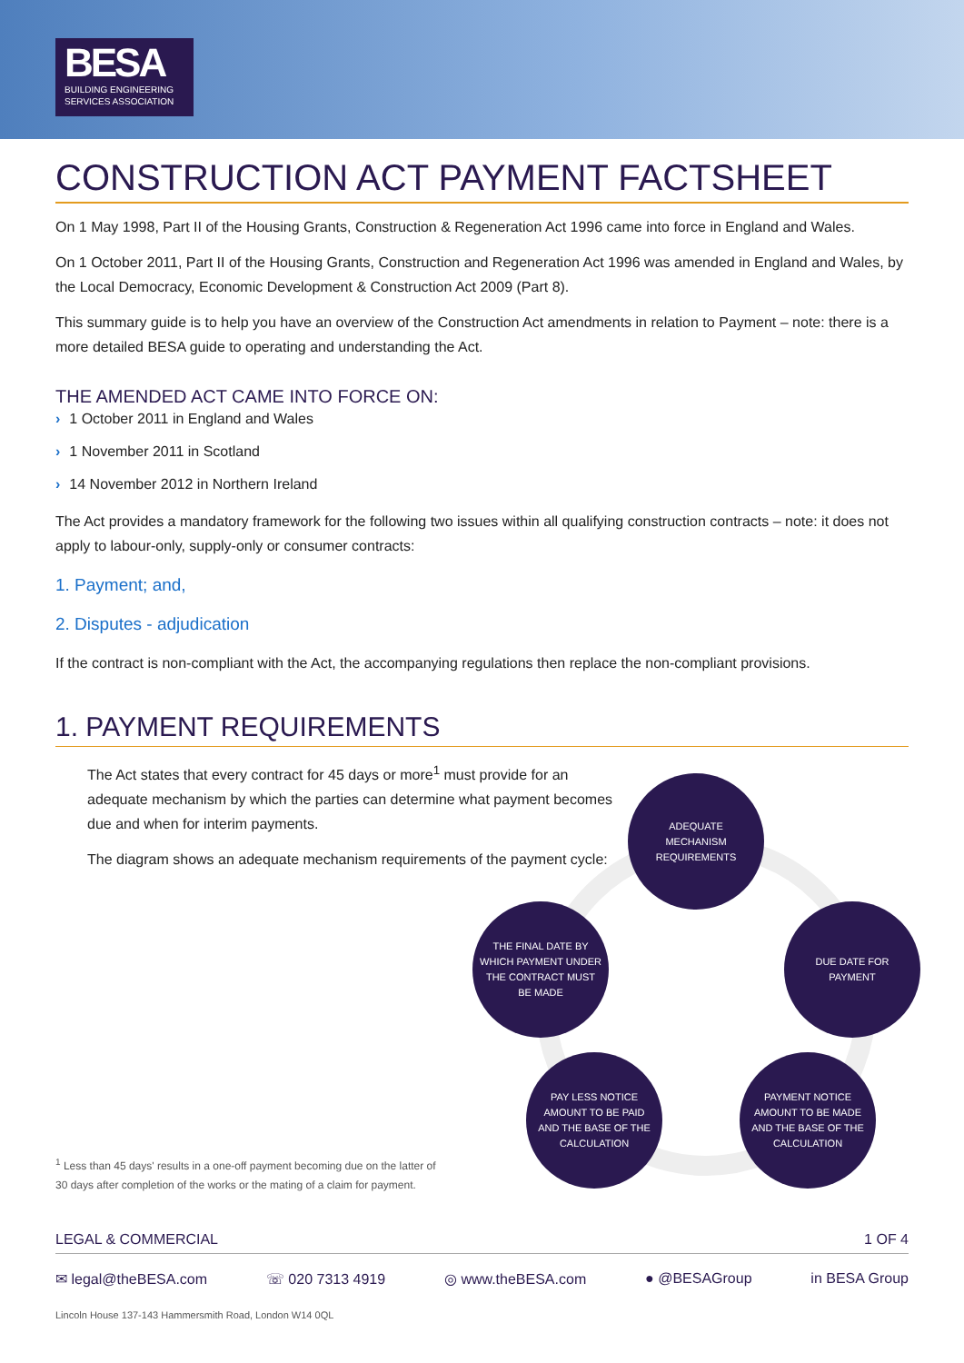BESA
BUILDING ENGINEERING
SERVICES ASSOCIATION
CONSTRUCTION ACT PAYMENT FACTSHEET
On 1 May 1998, Part II of the Housing Grants, Construction & Regeneration Act 1996 came into force in England and Wales.
On 1 October 2011, Part II of the Housing Grants, Construction and Regeneration Act 1996 was amended in England and Wales, by the Local Democracy, Economic Development & Construction Act 2009 (Part 8).
This summary guide is to help you have an overview of the Construction Act amendments in relation to Payment – note: there is a more detailed BESA guide to operating and understanding the Act.
THE AMENDED ACT CAME INTO FORCE ON:
› 1 October 2011 in England and Wales
› 1 November 2011 in Scotland
› 14 November 2012 in Northern Ireland
The Act provides a mandatory framework for the following two issues within all qualifying construction contracts – note: it does not apply to labour-only, supply-only or consumer contracts:
1. Payment; and,
2. Disputes - adjudication
If the contract is non-compliant with the Act, the accompanying regulations then replace the non-compliant provisions.
1. PAYMENT REQUIREMENTS
The Act states that every contract for 45 days or more<sup>1</sup> must provide for an adequate mechanism by which the parties can determine what payment becomes due and when for interim payments.
The diagram shows an adequate mechanism requirements of the payment cycle:
ADEQUATE
MECHANISM
REQUIREMENTS
DUE DATE FOR
PAYMENT
PAYMENT NOTICE
AMOUNT TO BE MADE
AND THE BASE OF THE
CALCULATION
PAY LESS NOTICE
AMOUNT TO BE PAID
AND THE BASE OF THE
CALCULATION
THE FINAL DATE BY
WHICH PAYMENT UNDER
THE CONTRACT MUST
BE MADE
<sup>1</sup> Less than 45 days' results in a one-off payment becoming due on the latter of 30 days after completion of the works or the mating of a claim for payment.
LEGAL & COMMERCIAL 1 OF 4
✉ legal@theBESA.com ☏ 020 7313 4919 ◎ www.theBESA.com ● @BESAGroup in BESA Group
Lincoln House 137-143 Hammersmith Road, London W14 0QL